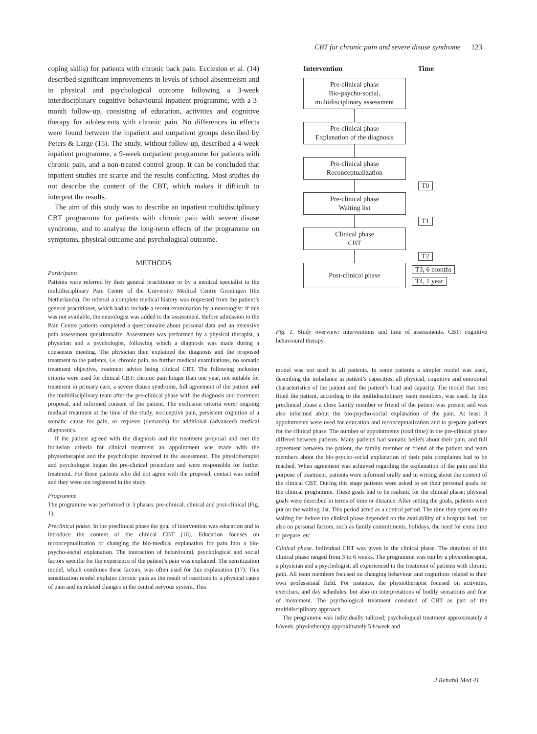CBT for chronic pain and severe disuse syndrome 123
coping skills) for patients with chronic back pain. Eccleston et al. (14) described significant improvements in levels of school absenteeism and in physical and psychological outcome following a 3-week interdisciplinary cognitive behavioural inpatient programme, with a 3-month follow-up, consisting of education, activities and cognitive therapy for adolescents with chronic pain. No differences in effects were found between the inpatient and outpatient groups described by Peters & Large (15). The study, without follow-up, described a 4-week inpatient programme, a 9-week outpatient programme for patients with chronic pain, and a non-treated control group. It can be concluded that inpatient studies are scarce and the results conflicting. Most studies do not describe the content of the CBT, which makes it difficult to interpret the results.
The aim of this study was to describe an inpatient multidisciplinary CBT programme for patients with chronic pain with severe disuse syndrome, and to analyse the long-term effects of the programme on symptoms, physical outcome and psychological outcome.
METHODS
Participants
Patients were referred by their general practitioner or by a medical specialist to the multidisciplinary Pain Centre of the University Medical Centre Groningen (the Netherlands). On referral a complete medical history was requested from the patient’s general practitioner, which had to include a recent examination by a neurologist; if this was not available, the neurologist was added to the assessment. Before admission to the Pain Centre patients completed a questionnaire about personal data and an extensive pain assessment questionnaire. Assessment was performed by a physical therapist, a physician and a psychologist, following which a diagnosis was made during a consensus meeting. The physician then explained the diagnosis and the proposed treatment to the patients, i.e. chronic pain, no further medical examinations, no somatic treatment objective, treatment advice being clinical CBT. The following inclusion criteria were used for clinical CBT: chronic pain longer than one year, not suitable for treatment in primary care, a severe disuse syndrome, full agreement of the patient and the multidisciplinary team after the pre-clinical phase with the diagnosis and treatment proposal, and informed consent of the patient. The exclusion criteria were: ongoing medical treatment at the time of the study, nociceptive pain, persistent cognition of a somatic cause for pain, or requests (demands) for additional (advanced) medical diagnostics.
If the patient agreed with the diagnosis and the treatment proposal and met the inclusion criteria for clinical treatment an appointment was made with the physiotherapist and the psychologist involved in the assessment. The physiotherapist and psychologist began the pre-clinical procedure and were responsible for further treatment. For those patients who did not agree with the proposal, contact was ended and they were not registered in the study.
Programme
The programme was performed in 3 phases: pre-clinical, clinical and post-clinical (Fig. 1).
Preclinical phase. In the preclinical phase the goal of intervention was education and to introduce the content of the clinical CBT (16). Education focuses on reconceptualization or changing the bio-medical explanation for pain into a bio-psycho-social explanation. The interaction of behavioural, psychological and social factors specific for the experience of the patient’s pain was explained. The sensitization model, which combines these factors, was often used for this explanation (17). This sensitization model explains chronic pain as the result of reactions to a physical cause of pain and its related changes in the central nervous system. This
Intervention Time
Pre-clinical phase
Bio-psycho-social,
multidisciplinary assessment
Pre-clinical phase
Explanation of the diagnosis
Pre-clinical phase
Reconceptualization
T0
Pre-clinical phase
Waiting list
T1
Clinical phase
CBT
T2
Post-clinical phase
T3, 6 months
T4, 1 year
Fig. 1. Study overview: interventions and time of assessments. CBT: cognitive behavioural therapy.
model was not used in all patients. In some patients a simpler model was used, describing the imbalance in patient’s capacities, all physical, cognitive and emotional characteristics of the patient and the patient’s load and capacity. The model that best fitted the patient, according to the multidisciplinary team members, was used. In this preclinical phase a close family member or friend of the patient was present and was also informed about the bio-psycho-social explanation of the pain. At least 3 appointments were used for education and reconceptualization and to prepare patients for the clinical phase. The number of appointments (total time) in the pre-clinical phase differed between patients. Many patients had somatic beliefs about their pain, and full agreement between the patient, the family member or friend of the patient and team members about the bio-psycho-social explanation of their pain complaints had to be reached. When agreement was achieved regarding the explanation of the pain and the purpose of treatment, patients were informed orally and in writing about the content of the clinical CBT. During this stage patients were asked to set their personal goals for the clinical programme. These goals had to be realistic for the clinical phase; physical goals were described in terms of time or distance. After setting the goals, patients were put on the waiting list. This period acted as a control period. The time they spent on the waiting list before the clinical phase depended on the availability of a hospital bed, but also on personal factors, such as family commitments, holidays, the need for extra time to prepare, etc.
Clinical phase. Individual CBT was given in the clinical phase. The duration of the clinical phase ranged from 3 to 6 weeks. The programme was run by a physiotherapist, a physician and a psychologist, all experienced in the treatment of patients with chronic pain. All team members focused on changing behaviour and cognitions related to their own professional field. For instance, the physiotherapist focused on activities, exercises, and day schedules, but also on interpretations of bodily sensations and fear of movement. The psychological treatment consisted of CBT as part of the multidisciplinary approach.
The programme was individually tailored; psychological treatment approximately 4 h/week, physiotherapy approximately 5 h/week and
J Rehabil Med 41